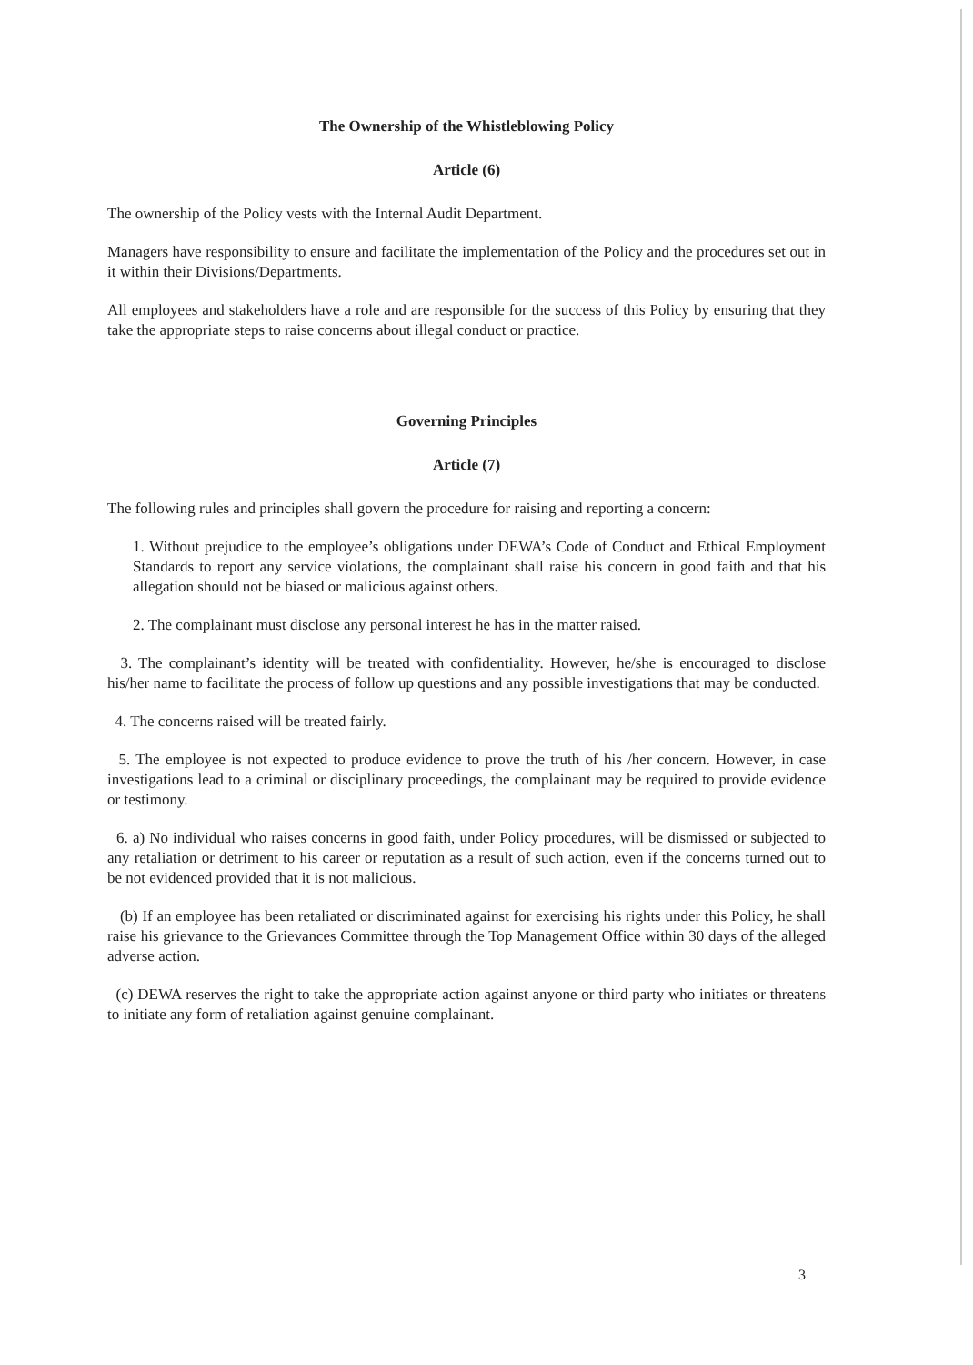The Ownership of the Whistleblowing Policy
Article (6)
The ownership of the Policy vests with the Internal Audit Department.
Managers have responsibility to ensure and facilitate the implementation of the Policy and the procedures set out in it within their Divisions/Departments.
All employees and stakeholders have a role and are responsible for the success of this Policy by ensuring that they take the appropriate steps to raise concerns about illegal conduct or practice.
Governing Principles
Article (7)
The following rules and principles shall govern the procedure for raising and reporting a concern:
1. Without prejudice to the employee’s obligations under DEWA’s Code of Conduct and Ethical Employment Standards to report any service violations, the complainant shall raise his concern in good faith and that his allegation should not be biased or malicious against others.
2. The complainant must disclose any personal interest he has in the matter raised.
3. The complainant’s identity will be treated with confidentiality. However, he/she is encouraged to disclose his/her name to facilitate the process of follow up questions and any possible investigations that may be conducted.
4. The concerns raised will be treated fairly.
5. The employee is not expected to produce evidence to prove the truth of his /her concern. However, in case investigations lead to a criminal or disciplinary proceedings, the complainant may be required to provide evidence or testimony.
6. a) No individual who raises concerns in good faith, under Policy procedures, will be dismissed or subjected to any retaliation or detriment to his career or reputation as a result of such action, even if the concerns turned out to be not evidenced provided that it is not malicious.
(b) If an employee has been retaliated or discriminated against for exercising his rights under this Policy, he shall raise his grievance to the Grievances Committee through the Top Management Office within 30 days of the alleged adverse action.
(c) DEWA reserves the right to take the appropriate action against anyone or third party who initiates or threatens to initiate any form of retaliation against genuine complainant.
3